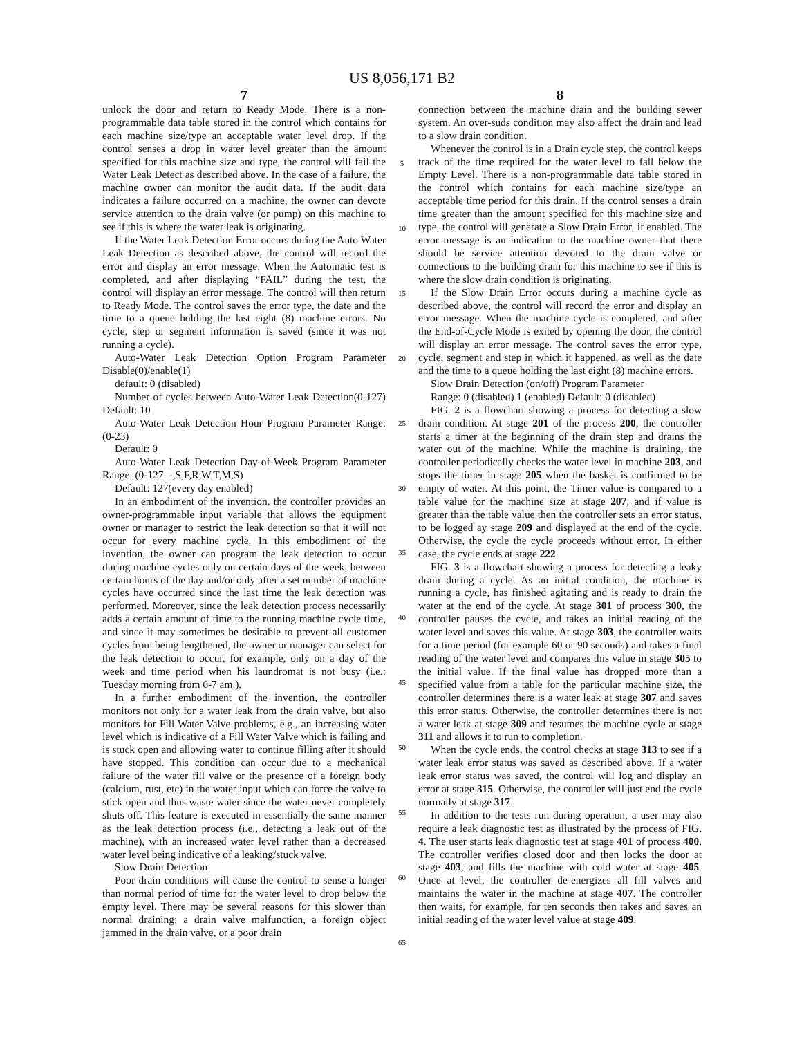US 8,056,171 B2
7
unlock the door and return to Ready Mode. There is a non-programmable data table stored in the control which contains for each machine size/type an acceptable water level drop. If the control senses a drop in water level greater than the amount specified for this machine size and type, the control will fail the Water Leak Detect as described above. In the case of a failure, the machine owner can monitor the audit data. If the audit data indicates a failure occurred on a machine, the owner can devote service attention to the drain valve (or pump) on this machine to see if this is where the water leak is originating.
If the Water Leak Detection Error occurs during the Auto Water Leak Detection as described above, the control will record the error and display an error message. When the Automatic test is completed, and after displaying “FAIL” during the test, the control will display an error message. The control will then return to Ready Mode. The control saves the error type, the date and the time to a queue holding the last eight (8) machine errors. No cycle, step or segment information is saved (since it was not running a cycle).
Auto-Water Leak Detection Option Program Parameter Disable(0)/enable(1)
default: 0 (disabled)
Number of cycles between Auto-Water Leak Detection(0-127) Default: 10
Auto-Water Leak Detection Hour Program Parameter Range: (0-23)
Default: 0
Auto-Water Leak Detection Day-of-Week Program Parameter Range: (0-127: -,S,F,R,W,T,M,S)
Default: 127(every day enabled)
In an embodiment of the invention, the controller provides an owner-programmable input variable that allows the equipment owner or manager to restrict the leak detection so that it will not occur for every machine cycle. In this embodiment of the invention, the owner can program the leak detection to occur during machine cycles only on certain days of the week, between certain hours of the day and/or only after a set number of machine cycles have occurred since the last time the leak detection was performed. Moreover, since the leak detection process necessarily adds a certain amount of time to the running machine cycle time, and since it may sometimes be desirable to prevent all customer cycles from being lengthened, the owner or manager can select for the leak detection to occur, for example, only on a day of the week and time period when his laundromat is not busy (i.e.: Tuesday morning from 6-7 am.).
In a further embodiment of the invention, the controller monitors not only for a water leak from the drain valve, but also monitors for Fill Water Valve problems, e.g., an increasing water level which is indicative of a Fill Water Valve which is failing and is stuck open and allowing water to continue filling after it should have stopped. This condition can occur due to a mechanical failure of the water fill valve or the presence of a foreign body (calcium, rust, etc) in the water input which can force the valve to stick open and thus waste water since the water never completely shuts off. This feature is executed in essentially the same manner as the leak detection process (i.e., detecting a leak out of the machine), with an increased water level rather than a decreased water level being indicative of a leaking/stuck valve.
Slow Drain Detection
Poor drain conditions will cause the control to sense a longer than normal period of time for the water level to drop below the empty level. There may be several reasons for this slower than normal draining: a drain valve malfunction, a foreign object jammed in the drain valve, or a poor drain
5
10
15
20
25
30
35
40
45
50
55
60
65
8
connection between the machine drain and the building sewer system. An over-suds condition may also affect the drain and lead to a slow drain condition.
Whenever the control is in a Drain cycle step, the control keeps track of the time required for the water level to fall below the Empty Level. There is a non-programmable data table stored in the control which contains for each machine size/type an acceptable time period for this drain. If the control senses a drain time greater than the amount specified for this machine size and type, the control will generate a Slow Drain Error, if enabled. The error message is an indication to the machine owner that there should be service attention devoted to the drain valve or connections to the building drain for this machine to see if this is where the slow drain condition is originating.
If the Slow Drain Error occurs during a machine cycle as described above, the control will record the error and display an error message. When the machine cycle is completed, and after the End-of-Cycle Mode is exited by opening the door, the control will display an error message. The control saves the error type, cycle, segment and step in which it happened, as well as the date and the time to a queue holding the last eight (8) machine errors.
Slow Drain Detection (on/off) Program Parameter
Range: 0 (disabled) 1 (enabled) Default: 0 (disabled)
FIG. 2 is a flowchart showing a process for detecting a slow drain condition. At stage 201 of the process 200, the controller starts a timer at the beginning of the drain step and drains the water out of the machine. While the machine is draining, the controller periodically checks the water level in machine 203, and stops the timer in stage 205 when the basket is confirmed to be empty of water. At this point, the Timer value is compared to a table value for the machine size at stage 207, and if value is greater than the table value then the controller sets an error status, to be logged ay stage 209 and displayed at the end of the cycle. Otherwise, the cycle the cycle proceeds without error. In either case, the cycle ends at stage 222.
FIG. 3 is a flowchart showing a process for detecting a leaky drain during a cycle. As an initial condition, the machine is running a cycle, has finished agitating and is ready to drain the water at the end of the cycle. At stage 301 of process 300, the controller pauses the cycle, and takes an initial reading of the water level and saves this value. At stage 303, the controller waits for a time period (for example 60 or 90 seconds) and takes a final reading of the water level and compares this value in stage 305 to the initial value. If the final value has dropped more than a specified value from a table for the particular machine size, the controller determines there is a water leak at stage 307 and saves this error status. Otherwise, the controller determines there is not a water leak at stage 309 and resumes the machine cycle at stage 311 and allows it to run to completion.
When the cycle ends, the control checks at stage 313 to see if a water leak error status was saved as described above. If a water leak error status was saved, the control will log and display an error at stage 315. Otherwise, the controller will just end the cycle normally at stage 317.
In addition to the tests run during operation, a user may also require a leak diagnostic test as illustrated by the process of FIG. 4. The user starts leak diagnostic test at stage 401 of process 400. The controller verifies closed door and then locks the door at stage 403, and fills the machine with cold water at stage 405. Once at level, the controller de-energizes all fill valves and maintains the water in the machine at stage 407. The controller then waits, for example, for ten seconds then takes and saves an initial reading of the water level value at stage 409.